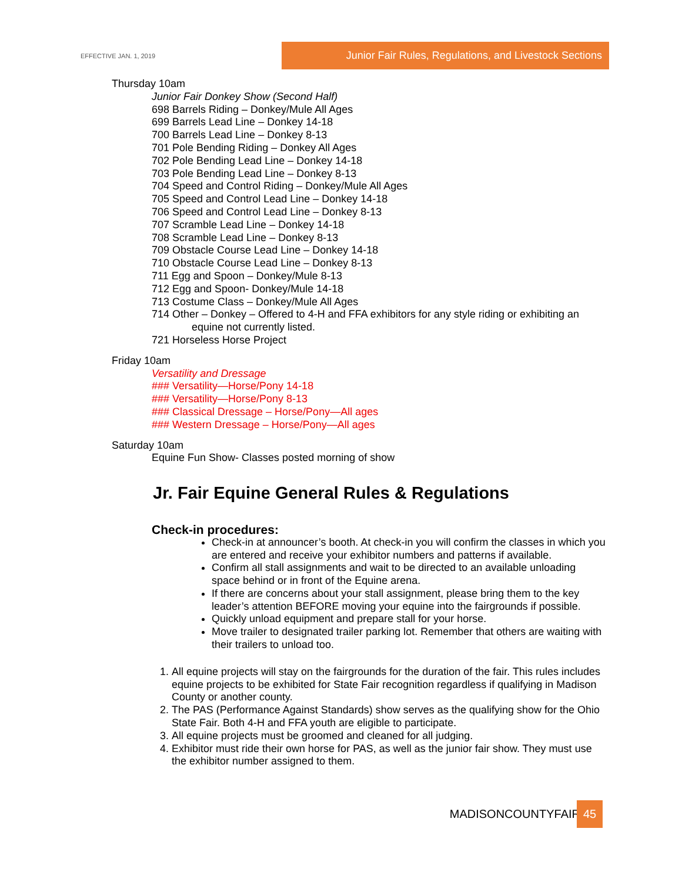EFFECTIVE JAN. 1, 2019
Junior Fair Rules, Regulations, and Livestock Sections
Thursday 10am
Junior Fair Donkey Show (Second Half)
698 Barrels Riding – Donkey/Mule All Ages
699 Barrels Lead Line – Donkey 14-18
700 Barrels Lead Line – Donkey 8-13
701 Pole Bending Riding – Donkey All Ages
702 Pole Bending Lead Line – Donkey 14-18
703 Pole Bending Lead Line – Donkey 8-13
704 Speed and Control Riding – Donkey/Mule All Ages
705 Speed and Control Lead Line – Donkey 14-18
706 Speed and Control Lead Line – Donkey 8-13
707 Scramble Lead Line – Donkey 14-18
708 Scramble Lead Line – Donkey 8-13
709 Obstacle Course Lead Line – Donkey 14-18
710 Obstacle Course Lead Line – Donkey 8-13
711 Egg and Spoon – Donkey/Mule 8-13
712 Egg and Spoon- Donkey/Mule 14-18
713 Costume Class – Donkey/Mule All Ages
714 Other – Donkey – Offered to 4-H and FFA exhibitors for any style riding or exhibiting an equine not currently listed.
721 Horseless Horse Project
Friday 10am
Versatility and Dressage
### Versatility—Horse/Pony 14-18
### Versatility—Horse/Pony 8-13
### Classical Dressage – Horse/Pony—All ages
### Western Dressage – Horse/Pony—All ages
Saturday 10am
Equine Fun Show- Classes posted morning of show
Jr. Fair Equine General Rules & Regulations
Check-in procedures:
Check-in at announcer’s booth. At check-in you will confirm the classes in which you are entered and receive your exhibitor numbers and patterns if available.
Confirm all stall assignments and wait to be directed to an available unloading space behind or in front of the Equine arena.
If there are concerns about your stall assignment, please bring them to the key leader’s attention BEFORE moving your equine into the fairgrounds if possible.
Quickly unload equipment and prepare stall for your horse.
Move trailer to designated trailer parking lot. Remember that others are waiting with their trailers to unload too.
1. All equine projects will stay on the fairgrounds for the duration of the fair. This rules includes equine projects to be exhibited for State Fair recognition regardless if qualifying in Madison County or another county.
2. The PAS (Performance Against Standards) show serves as the qualifying show for the Ohio State Fair. Both 4-H and FFA youth are eligible to participate.
3. All equine projects must be groomed and cleaned for all judging.
4. Exhibitor must ride their own horse for PAS, as well as the junior fair show. They must use the exhibitor number assigned to them.
MADISONCOUNTYFAIR 45